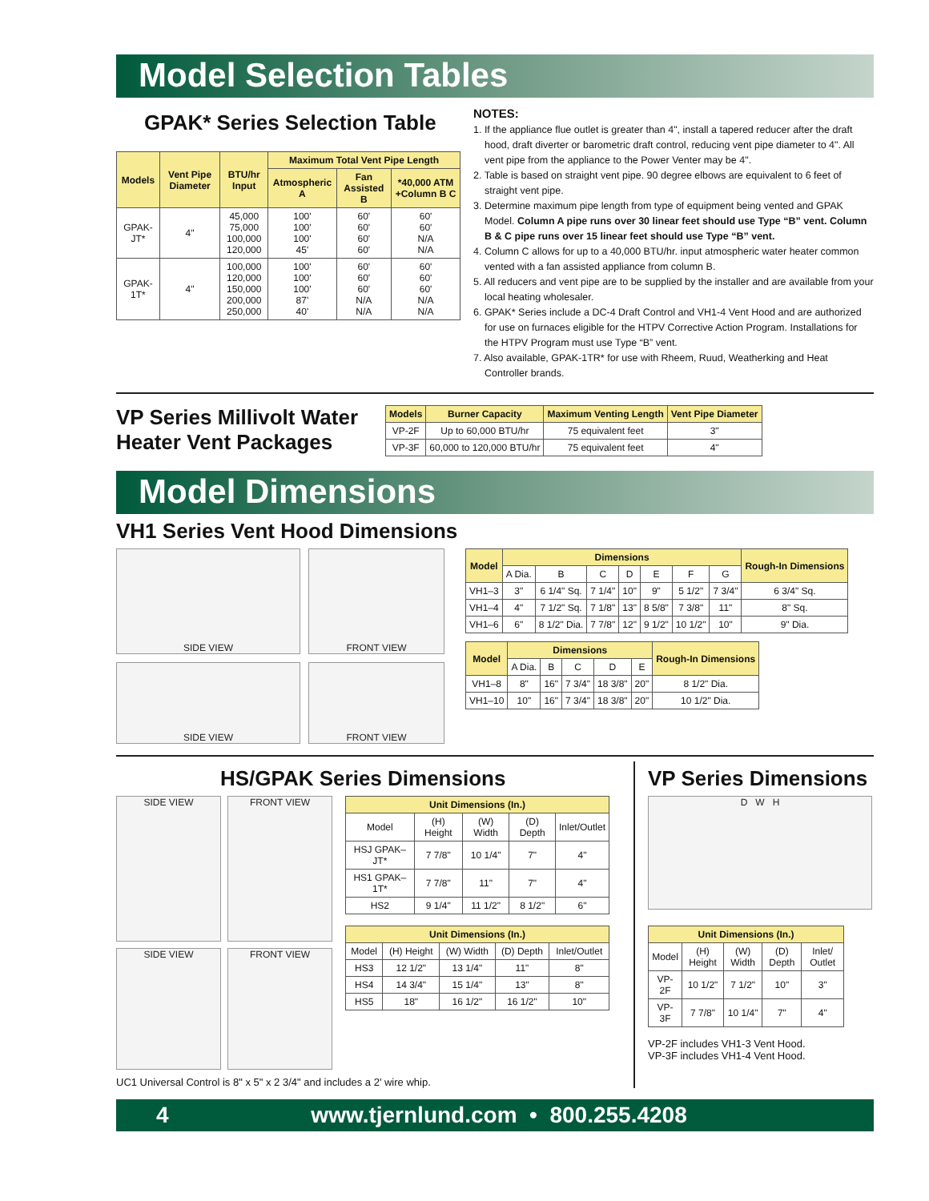Model Selection Tables
GPAK* Series Selection Table
| Models | Vent Pipe Diameter | BTU/hr Input | Maximum Total Vent Pipe Length | | |
| --- | --- | --- | --- | --- | --- |
| | | | Atmospheric A | Fan Assisted B | *40,000 ATM +Column B C |
| GPAK-JT* | 4" | 45,000 75,000 100,000 120,000 | 100' 100' 100' 45' | 60' 60' 60' 60' | 60' 60' N/A N/A |
| GPAK-1T* | 4" | 100,000 120,000 150,000 200,000 250,000 | 100' 100' 100' 87' 40' | 60' 60' 60' N/A N/A | 60' 60' 60' N/A N/A |
NOTES:
1. If the appliance flue outlet is greater than 4", install a tapered reducer after the draft hood, draft diverter or barometric draft control, reducing vent pipe diameter to 4". All vent pipe from the appliance to the Power Venter may be 4".
2. Table is based on straight vent pipe. 90 degree elbows are equivalent to 6 feet of straight vent pipe.
3. Determine maximum pipe length from type of equipment being vented and GPAK Model. Column A pipe runs over 30 linear feet should use Type “B” vent. Column B & C pipe runs over 15 linear feet should use Type “B” vent.
4. Column C allows for up to a 40,000 BTU/hr. input atmospheric water heater common vented with a fan assisted appliance from column B.
5. All reducers and vent pipe are to be supplied by the installer and are available from your local heating wholesaler.
6. GPAK* Series include a DC-4 Draft Control and VH1-4 Vent Hood and are authorized for use on furnaces eligible for the HTPV Corrective Action Program. Installations for the HTPV Program must use Type “B” vent.
7. Also available, GPAK-1TR* for use with Rheem, Ruud, Weatherking and Heat Controller brands.
VP Series Millivolt Water Heater Vent Packages
| Models | Burner Capacity | Maximum Venting Length | Vent Pipe Diameter |
| --- | --- | --- | --- |
| VP-2F | Up to 60,000 BTU/hr | 75 equivalent feet | 3" |
| VP-3F | 60,000 to 120,000 BTU/hr | 75 equivalent feet | 4" |
Model Dimensions
VH1 Series Vent Hood Dimensions
SIDE VIEW
FRONT VIEW
SIDE VIEW
FRONT VIEW
| Model | Dimensions | | | | | | | Rough-In Dimensions |
| --- | --- | --- | --- | --- | --- | --- | --- | --- |
| | A Dia. | B | C | D | E | F | G | |
| VH1–3 | 3" | 6 1/4" Sq. | 7 1/4" | 10" | 9" | 5 1/2" | 7 3/4" | 6 3/4" Sq. |
| VH1–4 | 4" | 7 1/2" Sq. | 7 1/8" | 13" | 8 5/8" | 7 3/8" | 11" | 8" Sq. |
| VH1–6 | 6" | 8 1/2" Dia. | 7 7/8" | 12" | 9 1/2" | 10 1/2" | 10" | 9" Dia. |
| Model | Dimensions | | | | | Rough-In Dimensions |
| --- | --- | --- | --- | --- | --- | --- |
| | A Dia. | B | C | D | E | |
| VH1–8 | 8" | 16" | 7 3/4" | 18 3/8" | 20" | 8 1/2" Dia. |
| VH1–10 | 10" | 16" | 7 3/4" | 18 3/8" | 20" | 10 1/2" Dia. |
HS/GPAK Series Dimensions
SIDE VIEW
FRONT VIEW
SIDE VIEW
FRONT VIEW
| Unit Dimensions (In.) | | | | |
| --- | --- | --- | --- | --- |
| Model | (H) Height | (W) Width | (D) Depth | Inlet/Outlet |
| HSJ GPAK–JT* | 7 7/8" | 10 1/4" | 7" | 4" |
| HS1 GPAK–1T* | 7 7/8" | 11" | 7" | 4" |
| HS2 | 9 1/4" | 11 1/2" | 8 1/2" | 6" |
| Unit Dimensions (In.) | | | | |
| --- | --- | --- | --- | --- |
| Model | (H) Height | (W) Width | (D) Depth | Inlet/Outlet |
| HS3 | 12 1/2" | 13 1/4" | 11" | 8" |
| HS4 | 14 3/4" | 15 1/4" | 13" | 8" |
| HS5 | 18" | 16 1/2" | 16 1/2" | 10" |
UC1 Universal Control is 8" x 5" x 2 3/4" and includes a 2' wire whip.
VP Series Dimensions
D W H
| Unit Dimensions (In.) | | | | |
| --- | --- | --- | --- | --- |
| Model | (H) Height | (W) Width | (D) Depth | Inlet/ Outlet |
| VP-2F | 10 1/2" | 7 1/2" | 10" | 3" |
| VP-3F | 7 7/8" | 10 1/4" | 7" | 4" |
VP-2F includes VH1-3 Vent Hood.
VP-3F includes VH1-4 Vent Hood.
4 www.tjernlund.com • 800.255.4208